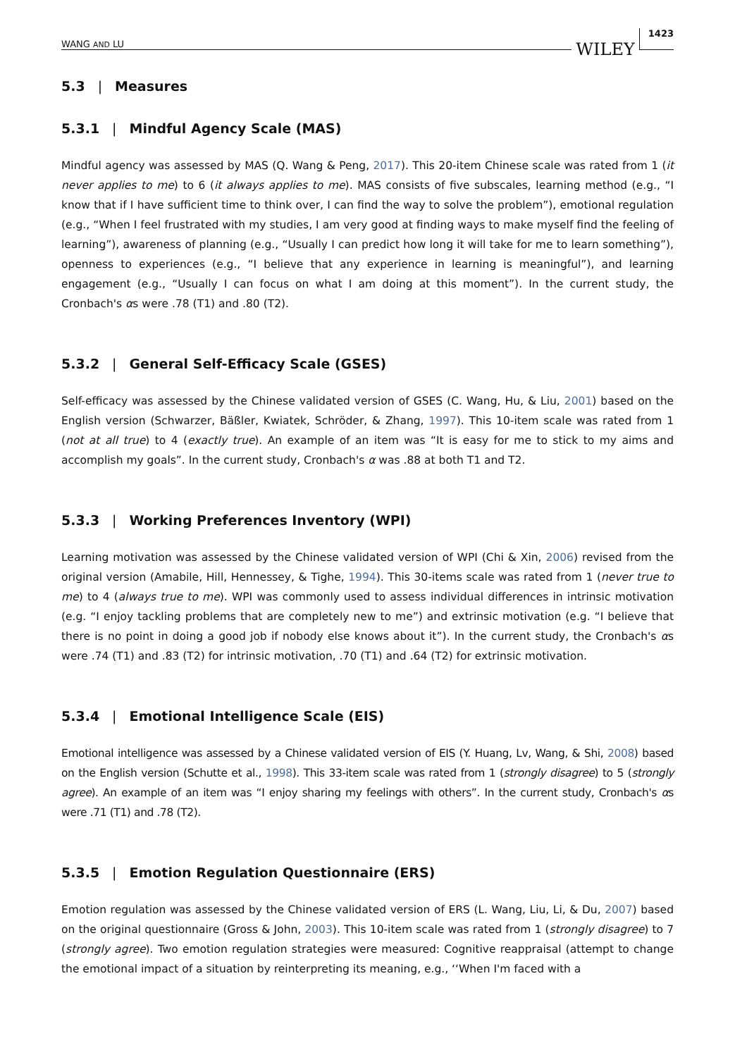WANG AND LU WILEY 1423
5.3 | Measures
5.3.1 | Mindful Agency Scale (MAS)
Mindful agency was assessed by MAS (Q. Wang & Peng, 2017). This 20-item Chinese scale was rated from 1 (it never applies to me) to 6 (it always applies to me). MAS consists of five subscales, learning method (e.g., “I know that if I have sufficient time to think over, I can find the way to solve the problem”), emotional regulation (e.g., “When I feel frustrated with my studies, I am very good at finding ways to make myself find the feeling of learning”), awareness of planning (e.g., “Usually I can predict how long it will take for me to learn something”), openness to experiences (e.g., “I believe that any experience in learning is meaningful”), and learning engagement (e.g., “Usually I can focus on what I am doing at this moment”). In the current study, the Cronbach's αs were .78 (T1) and .80 (T2).
5.3.2 | General Self-Efficacy Scale (GSES)
Self-efficacy was assessed by the Chinese validated version of GSES (C. Wang, Hu, & Liu, 2001) based on the English version (Schwarzer, Bäßler, Kwiatek, Schröder, & Zhang, 1997). This 10-item scale was rated from 1 (not at all true) to 4 (exactly true). An example of an item was “It is easy for me to stick to my aims and accomplish my goals”. In the current study, Cronbach's α was .88 at both T1 and T2.
5.3.3 | Working Preferences Inventory (WPI)
Learning motivation was assessed by the Chinese validated version of WPI (Chi & Xin, 2006) revised from the original version (Amabile, Hill, Hennessey, & Tighe, 1994). This 30-items scale was rated from 1 (never true to me) to 4 (always true to me). WPI was commonly used to assess individual differences in intrinsic motivation (e.g. “I enjoy tackling problems that are completely new to me”) and extrinsic motivation (e.g. “I believe that there is no point in doing a good job if nobody else knows about it”). In the current study, the Cronbach's αs were .74 (T1) and .83 (T2) for intrinsic motivation, .70 (T1) and .64 (T2) for extrinsic motivation.
5.3.4 | Emotional Intelligence Scale (EIS)
Emotional intelligence was assessed by a Chinese validated version of EIS (Y. Huang, Lv, Wang, & Shi, 2008) based on the English version (Schutte et al., 1998). This 33-item scale was rated from 1 (strongly disagree) to 5 (strongly agree). An example of an item was “I enjoy sharing my feelings with others”. In the current study, Cronbach's αs were .71 (T1) and .78 (T2).
5.3.5 | Emotion Regulation Questionnaire (ERS)
Emotion regulation was assessed by the Chinese validated version of ERS (L. Wang, Liu, Li, & Du, 2007) based on the original questionnaire (Gross & John, 2003). This 10-item scale was rated from 1 (strongly disagree) to 7 (strongly agree). Two emotion regulation strategies were measured: Cognitive reappraisal (attempt to change the emotional impact of a situation by reinterpreting its meaning, e.g., ‘‘When I'm faced with a